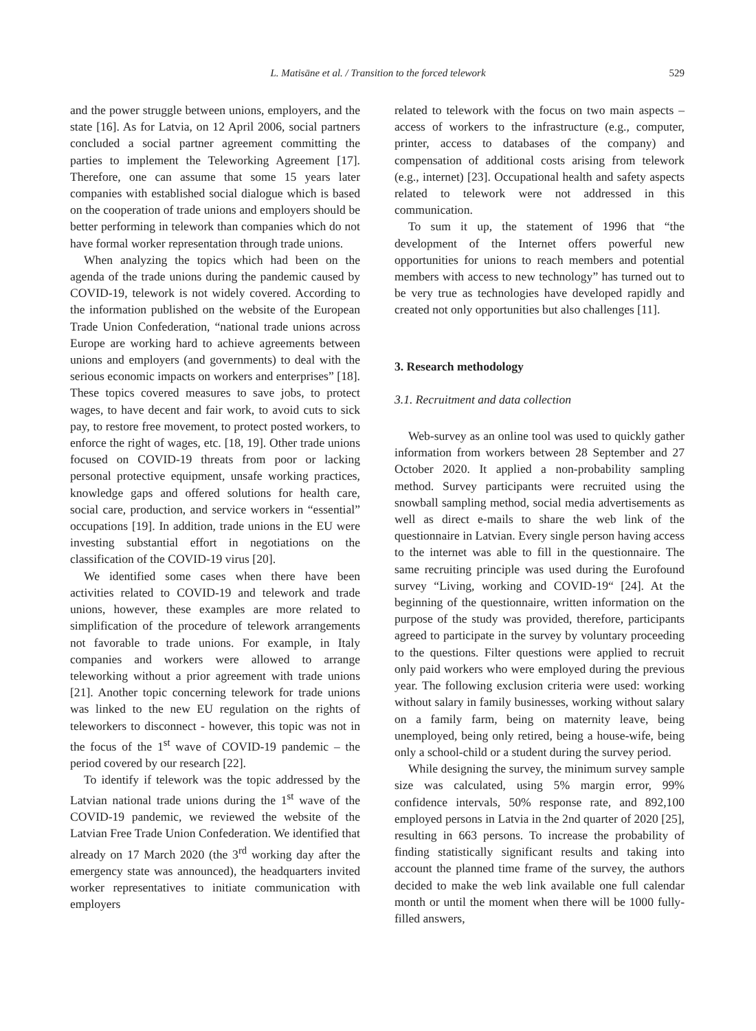L. Matisāne et al. / Transition to the forced telework
529
and the power struggle between unions, employers, and the state [16]. As for Latvia, on 12 April 2006, social partners concluded a social partner agreement committing the parties to implement the Teleworking Agreement [17]. Therefore, one can assume that some 15 years later companies with established social dialogue which is based on the cooperation of trade unions and employers should be better performing in telework than companies which do not have formal worker representation through trade unions.
When analyzing the topics which had been on the agenda of the trade unions during the pandemic caused by COVID-19, telework is not widely covered. According to the information published on the website of the European Trade Union Confederation, “national trade unions across Europe are working hard to achieve agreements between unions and employers (and governments) to deal with the serious economic impacts on workers and enterprises” [18]. These topics covered measures to save jobs, to protect wages, to have decent and fair work, to avoid cuts to sick pay, to restore free movement, to protect posted workers, to enforce the right of wages, etc. [18, 19]. Other trade unions focused on COVID-19 threats from poor or lacking personal protective equipment, unsafe working practices, knowledge gaps and offered solutions for health care, social care, production, and service workers in “essential” occupations [19]. In addition, trade unions in the EU were investing substantial effort in negotiations on the classification of the COVID-19 virus [20].
We identified some cases when there have been activities related to COVID-19 and telework and trade unions, however, these examples are more related to simplification of the procedure of telework arrangements not favorable to trade unions. For example, in Italy companies and workers were allowed to arrange teleworking without a prior agreement with trade unions [21]. Another topic concerning telework for trade unions was linked to the new EU regulation on the rights of teleworkers to disconnect - however, this topic was not in the focus of the 1<sup>st</sup> wave of COVID-19 pandemic – the period covered by our research [22].
To identify if telework was the topic addressed by the Latvian national trade unions during the 1<sup>st</sup> wave of the COVID-19 pandemic, we reviewed the website of the Latvian Free Trade Union Confederation. We identified that already on 17 March 2020 (the 3<sup>rd</sup> working day after the emergency state was announced), the headquarters invited worker representatives to initiate communication with employers
related to telework with the focus on two main aspects – access of workers to the infrastructure (e.g., computer, printer, access to databases of the company) and compensation of additional costs arising from telework (e.g., internet) [23]. Occupational health and safety aspects related to telework were not addressed in this communication.
To sum it up, the statement of 1996 that “the development of the Internet offers powerful new opportunities for unions to reach members and potential members with access to new technology” has turned out to be very true as technologies have developed rapidly and created not only opportunities but also challenges [11].
3. Research methodology
3.1. Recruitment and data collection
Web-survey as an online tool was used to quickly gather information from workers between 28 September and 27 October 2020. It applied a non-probability sampling method. Survey participants were recruited using the snowball sampling method, social media advertisements as well as direct e-mails to share the web link of the questionnaire in Latvian. Every single person having access to the internet was able to fill in the questionnaire. The same recruiting principle was used during the Eurofound survey “Living, working and COVID-19“ [24]. At the beginning of the questionnaire, written information on the purpose of the study was provided, therefore, participants agreed to participate in the survey by voluntary proceeding to the questions. Filter questions were applied to recruit only paid workers who were employed during the previous year. The following exclusion criteria were used: working without salary in family businesses, working without salary on a family farm, being on maternity leave, being unemployed, being only retired, being a house-wife, being only a school-child or a student during the survey period.
While designing the survey, the minimum survey sample size was calculated, using 5% margin error, 99% confidence intervals, 50% response rate, and 892,100 employed persons in Latvia in the 2nd quarter of 2020 [25], resulting in 663 persons. To increase the probability of finding statistically significant results and taking into account the planned time frame of the survey, the authors decided to make the web link available one full calendar month or until the moment when there will be 1000 fully-filled answers,